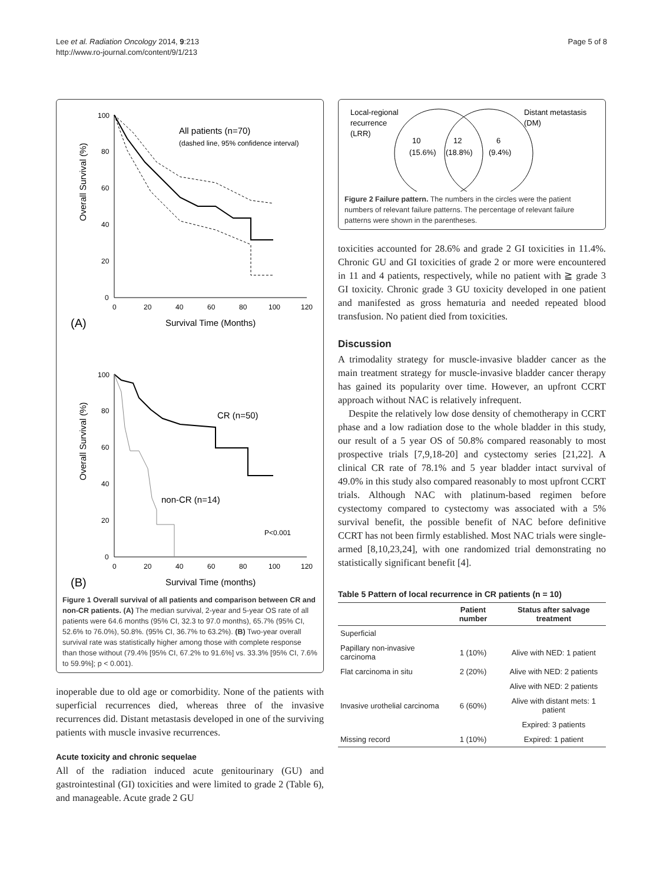Lee et al. Radiation Oncology 2014, 9:213
http://www.ro-journal.com/content/9/1/213
Page 5 of 8
100
80
60
40
20
0
0
20
40
60
80
100
120
Overall Survival (%)
All patients (n=70)
(dashed line, 95% confidence interval)
Survival Time (Months)
(A)
100
80
60
40
20
0
0
20
40
60
80
100
120
Overall Survival (%)
CR (n=50)
non-CR (n=14)
P<0.001
Survival Time (months)
(B)
Figure 1 Overall survival of all patients and comparison between CR and non-CR patients. (A) The median survival, 2-year and 5-year OS rate of all patients were 64.6 months (95% CI, 32.3 to 97.0 months), 65.7% (95% CI, 52.6% to 76.0%), 50.8%. (95% CI, 36.7% to 63.2%). (B) Two-year overall survival rate was statistically higher among those with complete response than those without (79.4% [95% CI, 67.2% to 91.6%] vs. 33.3% [95% CI, 7.6% to 59.9%]; p < 0.001).
inoperable due to old age or comorbidity. None of the patients with superficial recurrences died, whereas three of the invasive recurrences did. Distant metastasis developed in one of the surviving patients with muscle invasive recurrences.
Acute toxicity and chronic sequelae
All of the radiation induced acute genitourinary (GU) and gastrointestinal (GI) toxicities and were limited to grade 2 (Table 6), and manageable. Acute grade 2 GU
Local-regional
recurrence
(LRR)
Distant metastasis
(DM)
10
(15.6%)
12
(18.8%)
6
(9.4%)
Figure 2 Failure pattern. The numbers in the circles were the patient numbers of relevant failure patterns. The percentage of relevant failure patterns were shown in the parentheses.
toxicities accounted for 28.6% and grade 2 GI toxicities in 11.4%. Chronic GU and GI toxicities of grade 2 or more were encountered in 11 and 4 patients, respectively, while no patient with ≧ grade 3 GI toxicity. Chronic grade 3 GU toxicity developed in one patient and manifested as gross hematuria and needed repeated blood transfusion. No patient died from toxicities.
Discussion
A trimodality strategy for muscle-invasive bladder cancer as the main treatment strategy for muscle-invasive bladder cancer therapy has gained its popularity over time. However, an upfront CCRT approach without NAC is relatively infrequent.
Despite the relatively low dose density of chemotherapy in CCRT phase and a low radiation dose to the whole bladder in this study, our result of a 5 year OS of 50.8% compared reasonably to most prospective trials [7,9,18-20] and cystectomy series [21,22]. A clinical CR rate of 78.1% and 5 year bladder intact survival of 49.0% in this study also compared reasonably to most upfront CCRT trials. Although NAC with platinum-based regimen before cystectomy compared to cystectomy was associated with a 5% survival benefit, the possible benefit of NAC before definitive CCRT has not been firmly established. Most NAC trials were single-armed [8,10,23,24], with one randomized trial demonstrating no statistically significant benefit [4].
Table 5 Pattern of local recurrence in CR patients (n = 10)
| | Patient number | Status after salvage treatment |
| --- | --- | --- |
| Superficial | | |
| Papillary non-invasive carcinoma | 1 (10%) | Alive with NED: 1 patient |
| Flat carcinoma in situ | 2 (20%) | Alive with NED: 2 patients |
| | | Alive with NED: 2 patients |
| Invasive urothelial carcinoma | 6 (60%) | Alive with distant mets: 1 patient |
| | | Expired: 3 patients |
| Missing record | 1 (10%) | Expired: 1 patient |